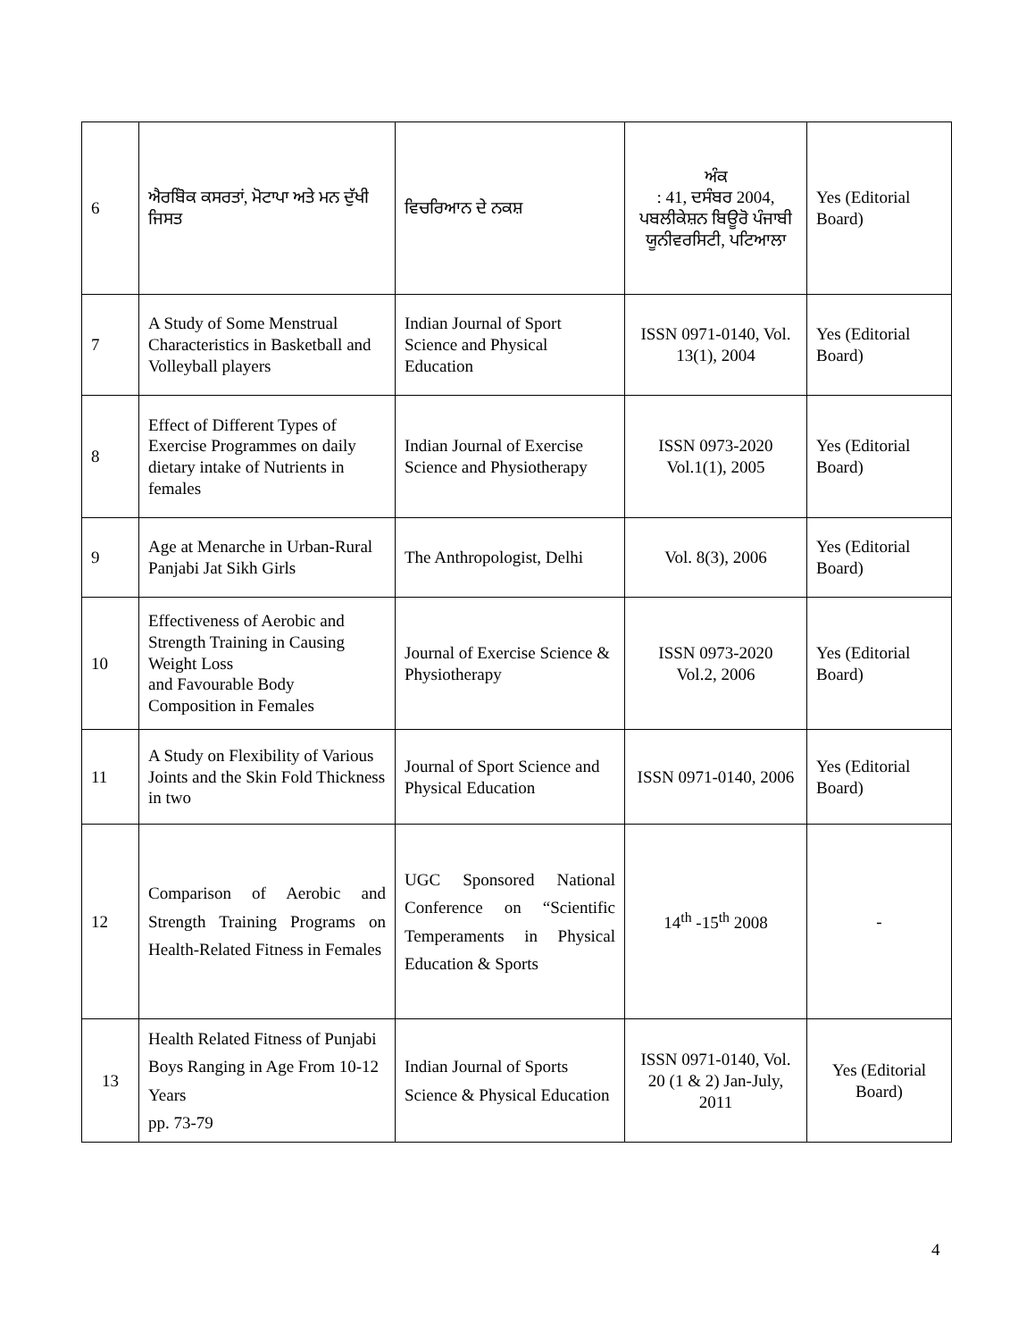| 6 | ਐਰਬੋਿਕ ਕਸਰਤਾਂ, ਮੋਟਾਪਾ ਅਤੇ ਮਨ ਦੁੱਖੀ ਜਿਸਤ | ਵਿਚਰਿਆਨ ਦੇ ਨਕਸ਼ | ਅੰਕ : 41, ਦਸੰਬਰ 2004, ਪਬਲੀਕੇਸ਼ਨ ਬਿਊਰੋ ਪੰਜਾਬੀ ਯੂਨੀਵਰਸਿਟੀ, ਪਟਿਆਲਾ | Yes (Editorial Board) |
| 7 | A Study of Some Menstrual Characteristics in Basketball and Volleyball players | Indian Journal of Sport Science and Physical Education | ISSN 0971-0140, Vol. 13(1), 2004 | Yes (Editorial Board) |
| 8 | Effect of Different Types of Exercise Programmes on daily dietary intake of Nutrients in females | Indian Journal of Exercise Science and Physiotherapy | ISSN 0973-2020 Vol.1(1), 2005 | Yes (Editorial Board) |
| 9 | Age at Menarche in Urban-Rural Panjabi Jat Sikh Girls | The Anthropologist, Delhi | Vol. 8(3), 2006 | Yes (Editorial Board) |
| 10 | Effectiveness of Aerobic and Strength Training in Causing Weight Loss and Favourable Body Composition in Females | Journal of Exercise Science & Physiotherapy | ISSN 0973-2020 Vol.2, 2006 | Yes (Editorial Board) |
| 11 | A Study on Flexibility of Various Joints and the Skin Fold Thickness in two | Journal of Sport Science and Physical Education | ISSN 0971-0140, 2006 | Yes (Editorial Board) |
| 12 | Comparison of Aerobic and Strength Training Programs on Health-Related Fitness in Females | UGC Sponsored National Conference on “Scientific Temperaments in Physical Education & Sports | 14<sup>th</sup> -15<sup>th</sup> 2008 | - |
| 13 | Health Related Fitness of Punjabi Boys Ranging in Age From 10-12 Years pp. 73-79 | Indian Journal of Sports Science & Physical Education | ISSN 0971-0140, Vol. 20 (1 & 2) Jan-July, 2011 | Yes (Editorial Board) |
4